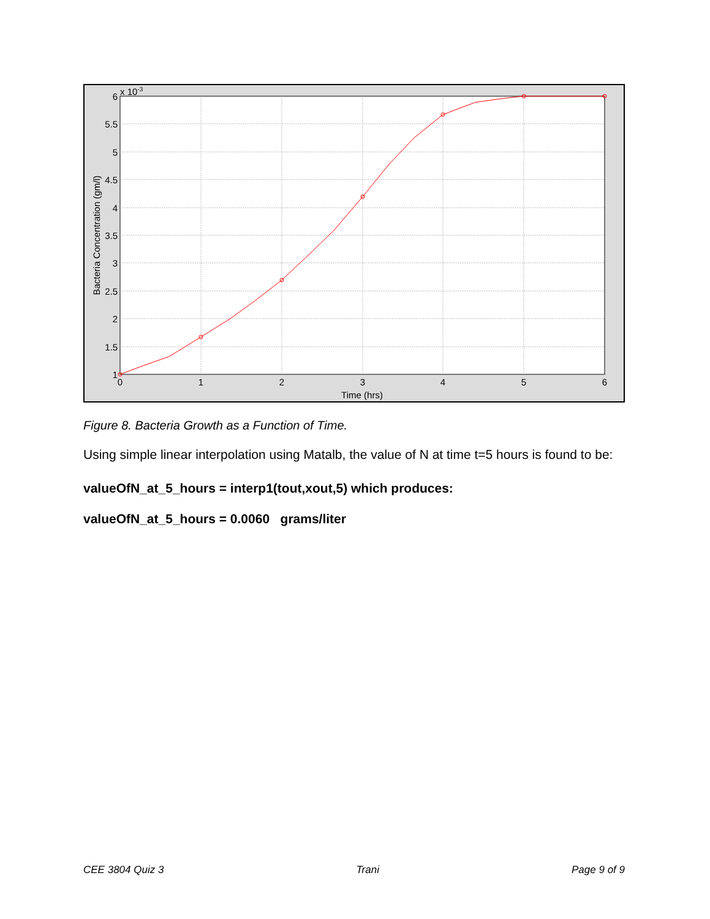6
5.5
5
4.5
4
3.5
3
2.5
2
1.5
1
x 10-3
0
1
2
3
4
5
6
Time (hrs)
Bacteria Concentration (gm/l)
Figure 8. Bacteria Growth as a Function of Time.
Using simple linear interpolation using Matalb, the value of N at time t=5 hours is found to be:
valueOfN_at_5_hours = interp1(tout,xout,5) which produces:
valueOfN_at_5_hours = 0.0060 grams/liter
CEE 3804 Quiz 3 Trani Page 9 of 9